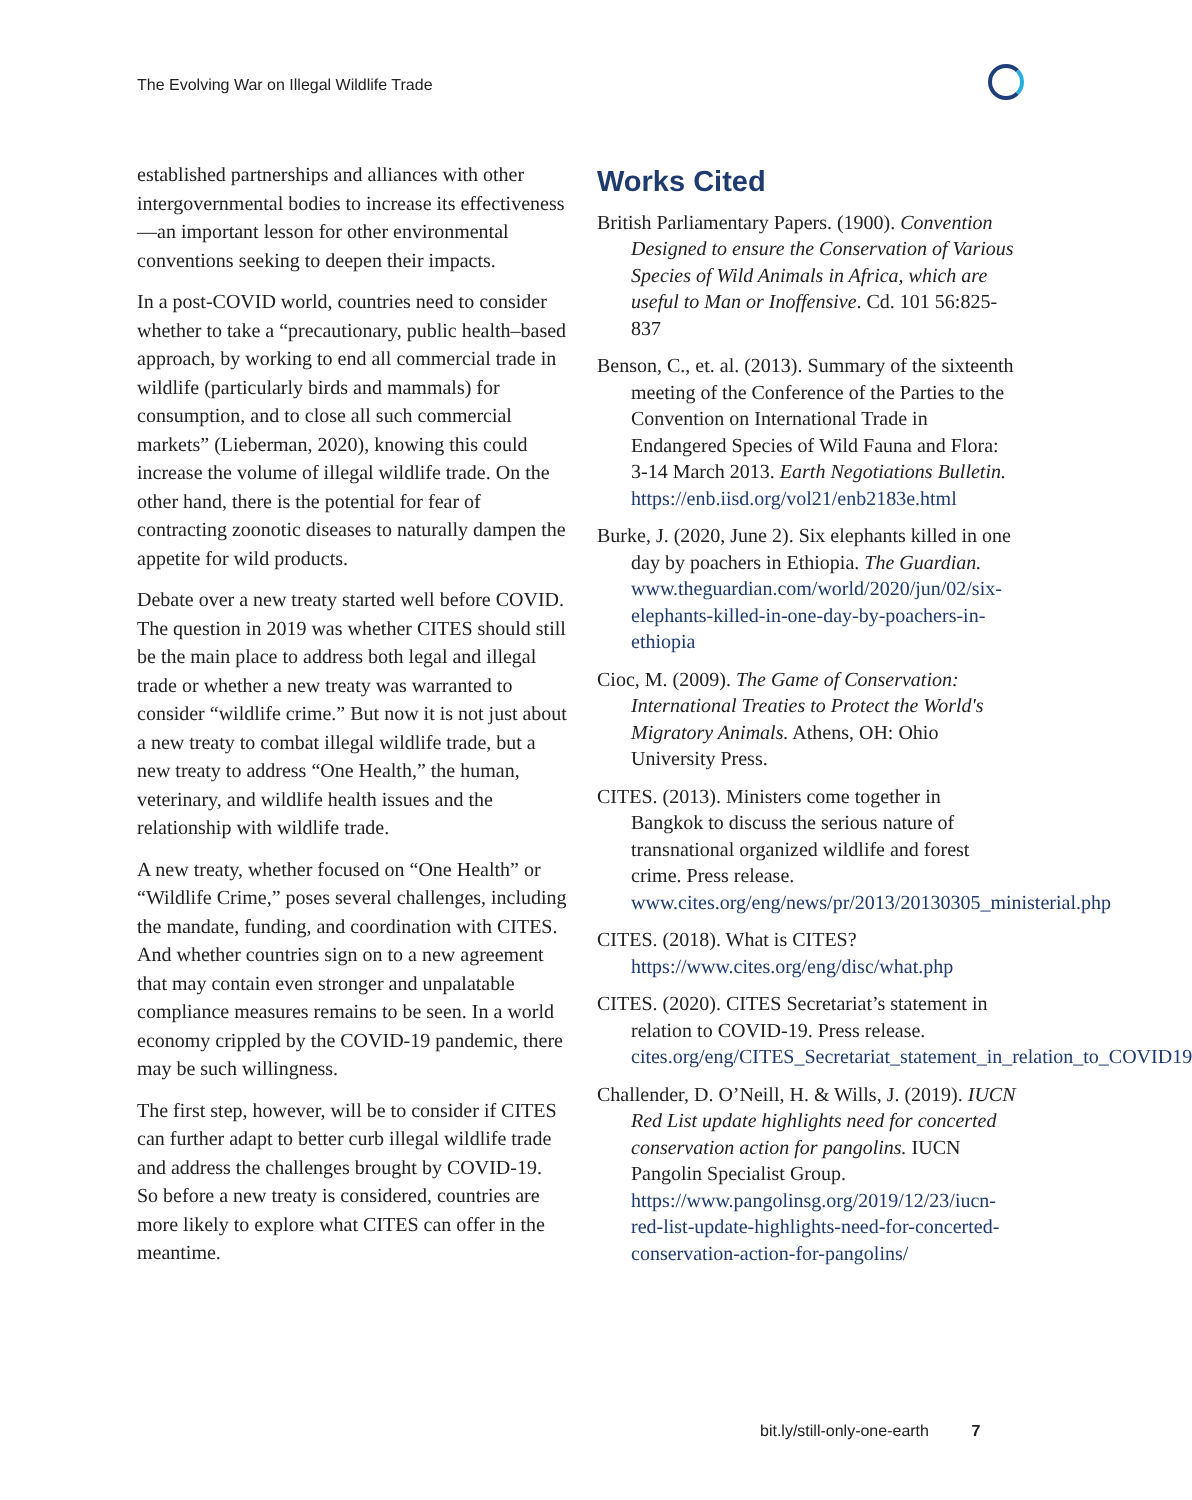The Evolving War on Illegal Wildlife Trade
established partnerships and alliances with other intergovernmental bodies to increase its effectiveness—an important lesson for other environmental conventions seeking to deepen their impacts.
In a post-COVID world, countries need to consider whether to take a “precautionary, public health–based approach, by working to end all commercial trade in wildlife (particularly birds and mammals) for consumption, and to close all such commercial markets” (Lieberman, 2020), knowing this could increase the volume of illegal wildlife trade. On the other hand, there is the potential for fear of contracting zoonotic diseases to naturally dampen the appetite for wild products.
Debate over a new treaty started well before COVID. The question in 2019 was whether CITES should still be the main place to address both legal and illegal trade or whether a new treaty was warranted to consider “wildlife crime.” But now it is not just about a new treaty to combat illegal wildlife trade, but a new treaty to address “One Health,” the human, veterinary, and wildlife health issues and the relationship with wildlife trade.
A new treaty, whether focused on “One Health” or “Wildlife Crime,” poses several challenges, including the mandate, funding, and coordination with CITES. And whether countries sign on to a new agreement that may contain even stronger and unpalatable compliance measures remains to be seen. In a world economy crippled by the COVID-19 pandemic, there may be such willingness.
The first step, however, will be to consider if CITES can further adapt to better curb illegal wildlife trade and address the challenges brought by COVID-19. So before a new treaty is considered, countries are more likely to explore what CITES can offer in the meantime.
Works Cited
British Parliamentary Papers. (1900). Convention Designed to ensure the Conservation of Various Species of Wild Animals in Africa, which are useful to Man or Inoffensive. Cd. 101 56:825-837
Benson, C., et. al. (2013). Summary of the sixteenth meeting of the Conference of the Parties to the Convention on International Trade in Endangered Species of Wild Fauna and Flora: 3-14 March 2013. Earth Negotiations Bulletin. https://enb.iisd.org/vol21/enb2183e.html
Burke, J. (2020, June 2). Six elephants killed in one day by poachers in Ethiopia. The Guardian. www.theguardian.com/world/2020/jun/02/six-elephants-killed-in-one-day-by-poachers-in-ethiopia
Cioc, M. (2009). The Game of Conservation: International Treaties to Protect the World's Migratory Animals. Athens, OH: Ohio University Press.
CITES. (2013). Ministers come together in Bangkok to discuss the serious nature of transnational organized wildlife and forest crime. Press release. www.cites.org/eng/news/pr/2013/20130305_ministerial.php
CITES. (2018). What is CITES? https://www.cites.org/eng/disc/what.php
CITES. (2020). CITES Secretariat’s statement in relation to COVID-19. Press release. cites.org/eng/CITES_Secretariat_statement_in_relation_to_COVID19
Challender, D. O’Neill, H. & Wills, J. (2019). IUCN Red List update highlights need for concerted conservation action for pangolins. IUCN Pangolin Specialist Group. https://www.pangolinsg.org/2019/12/23/iucn-red-list-update-highlights-need-for-concerted-conservation-action-for-pangolins/
bit.ly/still-only-one-earth 7